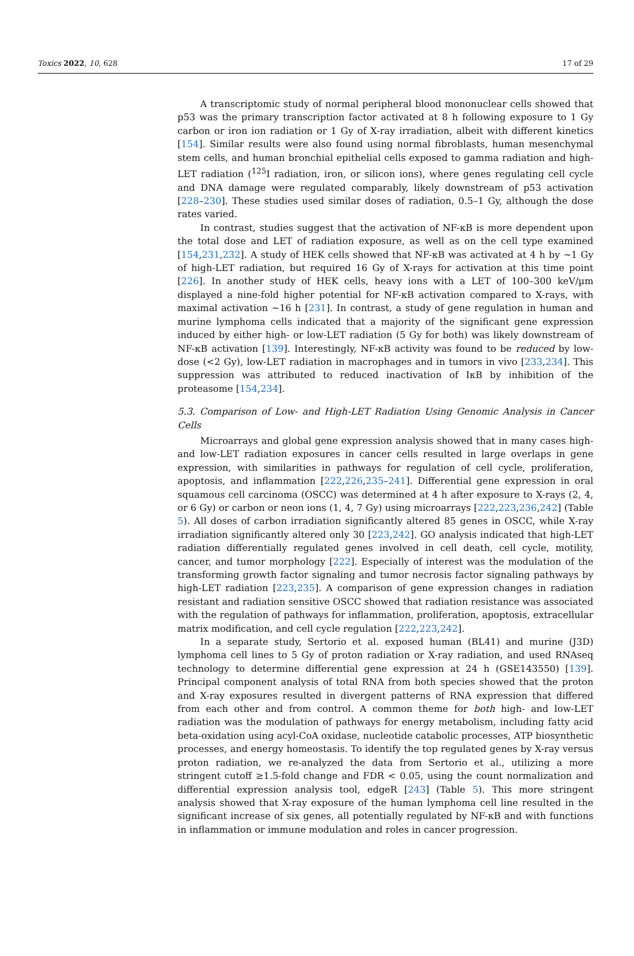Toxics 2022, 10, 628 17 of 29
A transcriptomic study of normal peripheral blood mononuclear cells showed that p53 was the primary transcription factor activated at 8 h following exposure to 1 Gy carbon or iron ion radiation or 1 Gy of X-ray irradiation, albeit with different kinetics [154]. Similar results were also found using normal fibroblasts, human mesenchymal stem cells, and human bronchial epithelial cells exposed to gamma radiation and high-LET radiation (<sup>125</sup>I radiation, iron, or silicon ions), where genes regulating cell cycle and DNA damage were regulated comparably, likely downstream of p53 activation [228–230]. These studies used similar doses of radiation, 0.5–1 Gy, although the dose rates varied.
In contrast, studies suggest that the activation of NF-κB is more dependent upon the total dose and LET of radiation exposure, as well as on the cell type examined [154,231,232]. A study of HEK cells showed that NF-κB was activated at 4 h by ~1 Gy of high-LET radiation, but required 16 Gy of X-rays for activation at this time point [226]. In another study of HEK cells, heavy ions with a LET of 100–300 keV/µm displayed a nine-fold higher potential for NF-κB activation compared to X-rays, with maximal activation ~16 h [231]. In contrast, a study of gene regulation in human and murine lymphoma cells indicated that a majority of the significant gene expression induced by either high- or low-LET radiation (5 Gy for both) was likely downstream of NF-κB activation [139]. Interestingly, NF-κB activity was found to be reduced by low-dose (<2 Gy), low-LET radiation in macrophages and in tumors in vivo [233,234]. This suppression was attributed to reduced inactivation of IκB by inhibition of the proteasome [154,234].
5.3. Comparison of Low- and High-LET Radiation Using Genomic Analysis in Cancer Cells
Microarrays and global gene expression analysis showed that in many cases high- and low-LET radiation exposures in cancer cells resulted in large overlaps in gene expression, with similarities in pathways for regulation of cell cycle, proliferation, apoptosis, and inflammation [222,226,235–241]. Differential gene expression in oral squamous cell carcinoma (OSCC) was determined at 4 h after exposure to X-rays (2, 4, or 6 Gy) or carbon or neon ions (1, 4, 7 Gy) using microarrays [222,223,236,242] (Table 5). All doses of carbon irradiation significantly altered 85 genes in OSCC, while X-ray irradiation significantly altered only 30 [223,242]. GO analysis indicated that high-LET radiation differentially regulated genes involved in cell death, cell cycle, motility, cancer, and tumor morphology [222]. Especially of interest was the modulation of the transforming growth factor signaling and tumor necrosis factor signaling pathways by high-LET radiation [223,235]. A comparison of gene expression changes in radiation resistant and radiation sensitive OSCC showed that radiation resistance was associated with the regulation of pathways for inflammation, proliferation, apoptosis, extracellular matrix modification, and cell cycle regulation [222,223,242].
In a separate study, Sertorio et al. exposed human (BL41) and murine (J3D) lymphoma cell lines to 5 Gy of proton radiation or X-ray radiation, and used RNAseq technology to determine differential gene expression at 24 h (GSE143550) [139]. Principal component analysis of total RNA from both species showed that the proton and X-ray exposures resulted in divergent patterns of RNA expression that differed from each other and from control. A common theme for both high- and low-LET radiation was the modulation of pathways for energy metabolism, including fatty acid beta-oxidation using acyl-CoA oxidase, nucleotide catabolic processes, ATP biosynthetic processes, and energy homeostasis. To identify the top regulated genes by X-ray versus proton radiation, we re-analyzed the data from Sertorio et al., utilizing a more stringent cutoff ≥1.5-fold change and FDR < 0.05, using the count normalization and differential expression analysis tool, edgeR [243] (Table 5). This more stringent analysis showed that X-ray exposure of the human lymphoma cell line resulted in the significant increase of six genes, all potentially regulated by NF-κB and with functions in inflammation or immune modulation and roles in cancer progression.